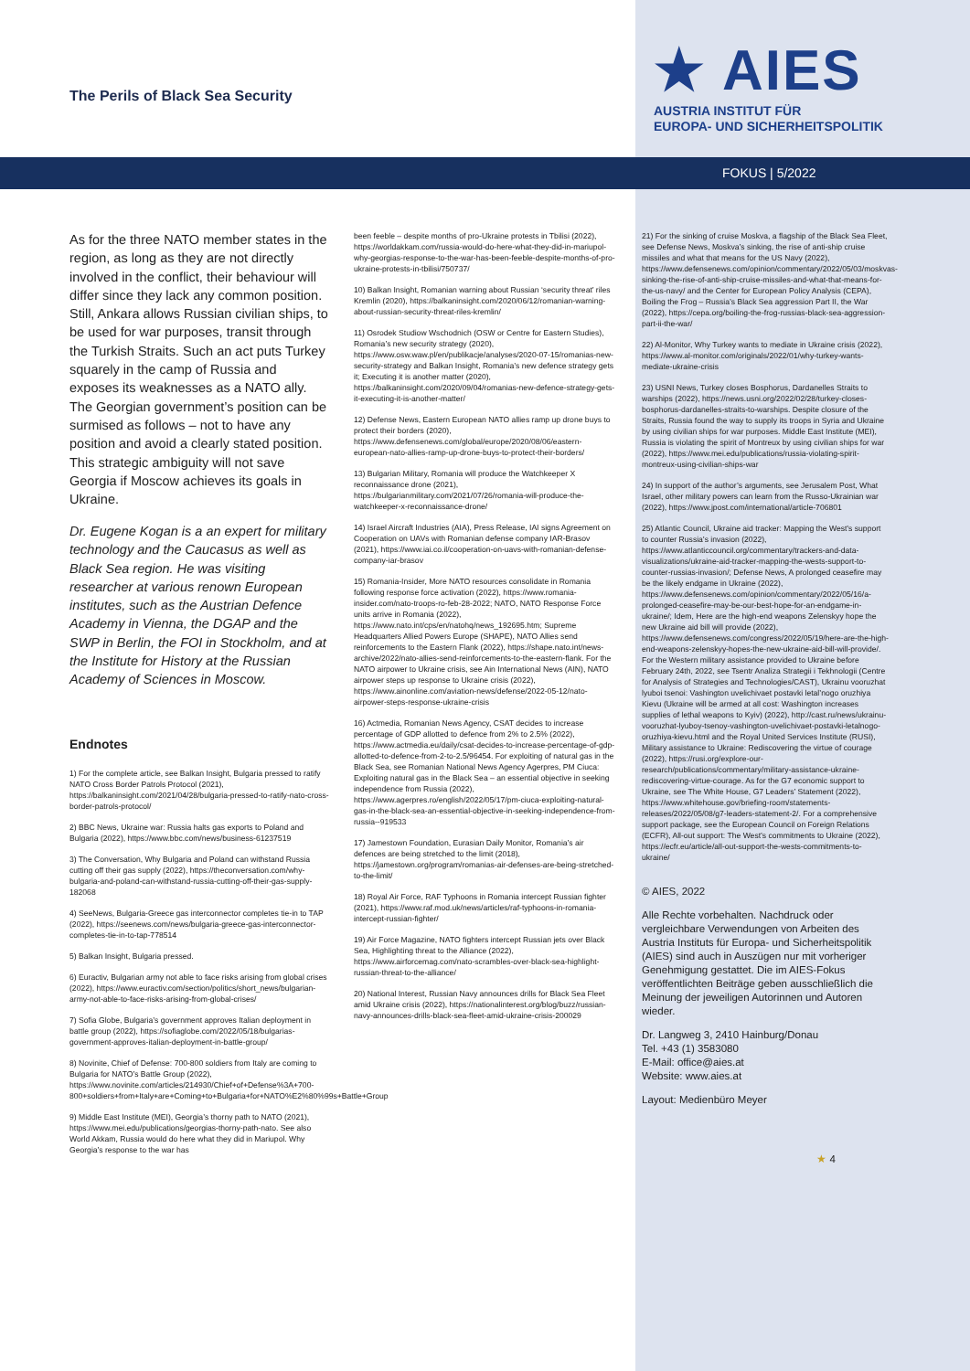The Perils of Black Sea Security
★ AIES
AUSTRIA INSTITUT FÜR
EUROPA- UND SICHERHEITSPOLITIK
FOKUS | 5/2022
As for the three NATO member states in the region, as long as they are not directly involved in the conflict, their behaviour will differ since they lack any common position. Still, Ankara allows Russian civilian ships, to be used for war purposes, transit through the Turkish Straits. Such an act puts Turkey squarely in the camp of Russia and exposes its weaknesses as a NATO ally. The Georgian government’s position can be surmised as follows – not to have any position and avoid a clearly stated position. This strategic ambiguity will not save Georgia if Moscow achieves its goals in Ukraine.
Dr. Eugene Kogan is a an expert for military technology and the Caucasus as well as Black Sea region. He was visiting researcher at various renown European institutes, such as the Austrian Defence Academy in Vienna, the DGAP and the SWP in Berlin, the FOI in Stockholm, and at the Institute for History at the Russian Academy of Sciences in Moscow.
Endnotes
1) For the complete article, see Balkan Insight, Bulgaria pressed to ratify NATO Cross Border Patrols Protocol (2021), https://balkaninsight.com/2021/04/28/bulgaria-pressed-to-ratify-nato-cross-border-patrols-protocol/
2) BBC News, Ukraine war: Russia halts gas exports to Poland and Bulgaria (2022), https://www.bbc.com/news/business-61237519
3) The Conversation, Why Bulgaria and Poland can withstand Russia cutting off their gas supply (2022), https://theconversation.com/why-bulgaria-and-poland-can-withstand-russia-cutting-off-their-gas-supply-182068
4) SeeNews, Bulgaria-Greece gas interconnector completes tie-in to TAP (2022), https://seenews.com/news/bulgaria-greece-gas-interconnector-completes-tie-in-to-tap-778514
5) Balkan Insight, Bulgaria pressed.
6) Euractiv, Bulgarian army not able to face risks arising from global crises (2022), https://www.euractiv.com/section/politics/short_news/bulgarian-army-not-able-to-face-risks-arising-from-global-crises/
7) Sofia Globe, Bulgaria’s government approves Italian deployment in battle group (2022), https://sofiaglobe.com/2022/05/18/bulgarias-government-approves-italian-deployment-in-battle-group/
8) Novinite, Chief of Defense: 700-800 soldiers from Italy are coming to Bulgaria for NATO’s Battle Group (2022), https://www.novinite.com/articles/214930/Chief+of+Defense%3A+700-800+soldiers+from+Italy+are+Coming+to+Bulgaria+for+NATO%E2%80%99s+Battle+Group
9) Middle East Institute (MEI), Georgia’s thorny path to NATO (2021), https://www.mei.edu/publications/georgias-thorny-path-nato. See also World Akkam, Russia would do here what they did in Mariupol. Why Georgia’s response to the war has
been feeble – despite months of pro-Ukraine protests in Tbilisi (2022), https://worldakkam.com/russia-would-do-here-what-they-did-in-mariupol-why-georgias-response-to-the-war-has-been-feeble-despite-months-of-pro-ukraine-protests-in-tbilisi/750737/
10) Balkan Insight, Romanian warning about Russian ‘security threat’ riles Kremlin (2020), https://balkaninsight.com/2020/06/12/romanian-warning-about-russian-security-threat-riles-kremlin/
11) Osrodek Studiow Wschodnich (OSW or Centre for Eastern Studies), Romania’s new security strategy (2020), https://www.osw.waw.pl/en/publikacje/analyses/2020-07-15/romanias-new-security-strategy and Balkan Insight, Romania’s new defence strategy gets it; Executing it is another matter (2020), https://balkaninsight.com/2020/09/04/romanias-new-defence-strategy-gets-it-executing-it-is-another-matter/
12) Defense News, Eastern European NATO allies ramp up drone buys to protect their borders (2020), https://www.defensenews.com/global/europe/2020/08/06/eastern-european-nato-allies-ramp-up-drone-buys-to-protect-their-borders/
13) Bulgarian Military, Romania will produce the Watchkeeper X reconnaissance drone (2021), https://bulgarianmilitary.com/2021/07/26/romania-will-produce-the-watchkeeper-x-reconnaissance-drone/
14) Israel Aircraft Industries (AIA), Press Release, IAI signs Agreement on Cooperation on UAVs with Romanian defense company IAR-Brasov (2021), https://www.iai.co.il/cooperation-on-uavs-with-romanian-defense-company-iar-brasov
15) Romania-Insider, More NATO resources consolidate in Romania following response force activation (2022), https://www.romania-insider.com/nato-troops-ro-feb-28-2022; NATO, NATO Response Force units arrive in Romania (2022), https://www.nato.int/cps/en/natohq/news_192695.htm; Supreme Headquarters Allied Powers Europe (SHAPE), NATO Allies send reinforcements to the Eastern Flank (2022), https://shape.nato.int/news-archive/2022/nato-allies-send-reinforcements-to-the-eastern-flank. For the NATO airpower to Ukraine crisis, see Ain International News (AIN), NATO airpower steps up response to Ukraine crisis (2022), https://www.ainonline.com/aviation-news/defense/2022-05-12/nato-airpower-steps-response-ukraine-crisis
16) Actmedia, Romanian News Agency, CSAT decides to increase percentage of GDP allotted to defence from 2% to 2.5% (2022), https://www.actmedia.eu/daily/csat-decides-to-increase-percentage-of-gdp-allotted-to-defence-from-2-to-2.5/96454. For exploiting of natural gas in the Black Sea, see Romanian National News Agency Agerpres, PM Ciuca: Exploiting natural gas in the Black Sea – an essential objective in seeking independence from Russia (2022), https://www.agerpres.ro/english/2022/05/17/pm-ciuca-exploiting-natural-gas-in-the-black-sea-an-essential-objective-in-seeking-independence-from-russia--919533
17) Jamestown Foundation, Eurasian Daily Monitor, Romania’s air defences are being stretched to the limit (2018), https://jamestown.org/program/romanias-air-defenses-are-being-stretched-to-the-limit/
18) Royal Air Force, RAF Typhoons in Romania intercept Russian fighter (2021), https://www.raf.mod.uk/news/articles/raf-typhoons-in-romania-intercept-russian-fighter/
19) Air Force Magazine, NATO fighters intercept Russian jets over Black Sea, Highlighting threat to the Alliance (2022), https://www.airforcemag.com/nato-scrambles-over-black-sea-highlight-russian-threat-to-the-alliance/
20) National Interest, Russian Navy announces drills for Black Sea Fleet amid Ukraine crisis (2022), https://nationalinterest.org/blog/buzz/russian-navy-announces-drills-black-sea-fleet-amid-ukraine-crisis-200029
21) For the sinking of cruise Moskva, a flagship of the Black Sea Fleet, see Defense News, Moskva’s sinking, the rise of anti-ship cruise missiles and what that means for the US Navy (2022), https://www.defensenews.com/opinion/commentary/2022/05/03/moskvas-sinking-the-rise-of-anti-ship-cruise-missiles-and-what-that-means-for-the-us-navy/ and the Center for European Policy Analysis (CEPA), Boiling the Frog – Russia’s Black Sea aggression Part II, the War (2022), https://cepa.org/boiling-the-frog-russias-black-sea-aggression-part-ii-the-war/
22) Al-Monitor, Why Turkey wants to mediate in Ukraine crisis (2022), https://www.al-monitor.com/originals/2022/01/why-turkey-wants-mediate-ukraine-crisis
23) USNI News, Turkey closes Bosphorus, Dardanelles Straits to warships (2022), https://news.usni.org/2022/02/28/turkey-closes-bosphorus-dardanelles-straits-to-warships. Despite closure of the Straits, Russia found the way to supply its troops in Syria and Ukraine by using civilian ships for war purposes. Middle East Institute (MEI), Russia is violating the spirit of Montreux by using civilian ships for war (2022), https://www.mei.edu/publications/russia-violating-spirit-montreux-using-civilian-ships-war
24) In support of the author’s arguments, see Jerusalem Post, What Israel, other military powers can learn from the Russo-Ukrainian war (2022), https://www.jpost.com/international/article-706801
25) Atlantic Council, Ukraine aid tracker: Mapping the West’s support to counter Russia’s invasion (2022), https://www.atlanticcouncil.org/commentary/trackers-and-data-visualizations/ukraine-aid-tracker-mapping-the-wests-support-to-counter-russias-invasion/; Defense News, A prolonged ceasefire may be the likely endgame in Ukraine (2022), https://www.defensenews.com/opinion/commentary/2022/05/16/a-prolonged-ceasefire-may-be-our-best-hope-for-an-endgame-in-ukraine/; Idem, Here are the high-end weapons Zelenskyy hope the new Ukraine aid bill will provide (2022), https://www.defensenews.com/congress/2022/05/19/here-are-the-high-end-weapons-zelenskyy-hopes-the-new-ukraine-aid-bill-will-provide/. For the Western military assistance provided to Ukraine before February 24th, 2022, see Tsentr Analiza Strategii i Tekhnologii (Centre for Analysis of Strategies and Technologies/CAST), Ukrainu vooruzhat lyuboi tsenoi: Vashington uvelichivaet postavki letal’nogo oruzhiya Kievu (Ukraine will be armed at all cost: Washington increases supplies of lethal weapons to Kyiv) (2022), http://cast.ru/news/ukrainu-vooruzhat-lyuboy-tsenoy-vashington-uvelichivaet-postavki-letalnogo-oruzhiya-kievu.html and the Royal United Services Institute (RUSI), Military assistance to Ukraine: Rediscovering the virtue of courage (2022), https://rusi.org/explore-our-research/publications/commentary/military-assistance-ukraine-rediscovering-virtue-courage. As for the G7 economic support to Ukraine, see The White House, G7 Leaders’ Statement (2022), https://www.whitehouse.gov/briefing-room/statements-releases/2022/05/08/g7-leaders-statement-2/. For a comprehensive support package, see the European Council on Foreign Relations (ECFR), All-out support: The West’s commitments to Ukraine (2022), https://ecfr.eu/article/all-out-support-the-wests-commitments-to-ukraine/
© AIES, 2022
Alle Rechte vorbehalten. Nachdruck oder vergleichbare Verwendungen von Arbeiten des Austria Instituts für Europa- und Sicherheitspolitik (AIES) sind auch in Auszügen nur mit vorheriger Genehmigung gestattet. Die im AIES-Fokus veröffentlichten Beiträge geben ausschließlich die Meinung der jeweiligen Autorinnen und Autoren wieder.
Dr. Langweg 3, 2410 Hainburg/Donau
Tel. +43 (1) 3583080
E-Mail: office@aies.at
Website: www.aies.at
Layout: Medienbüro Meyer
★ 4